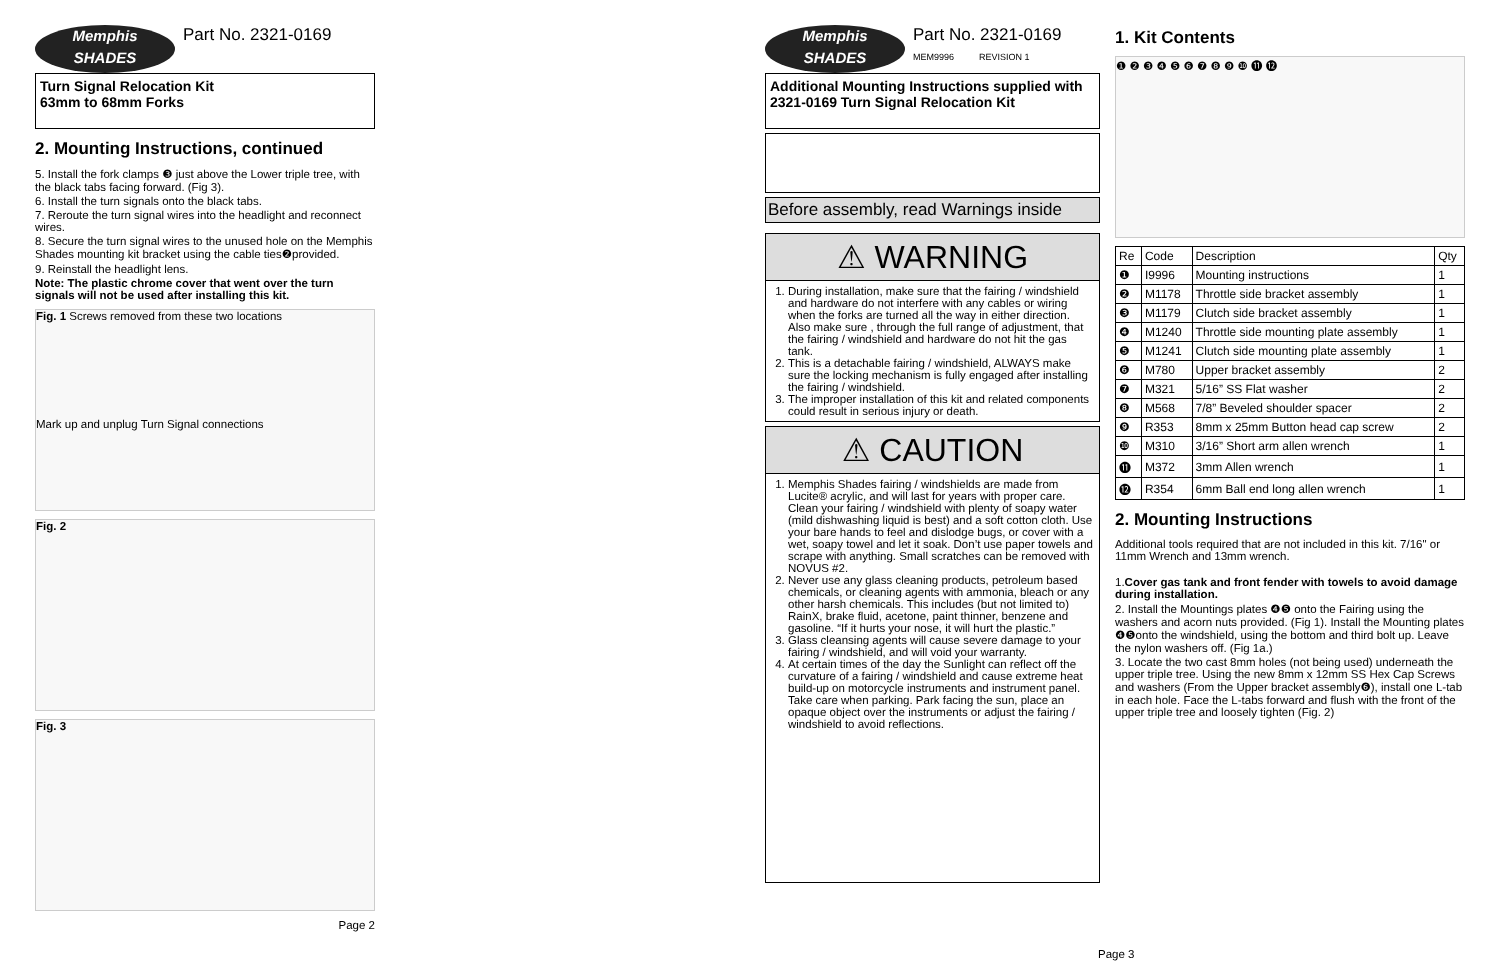Memphis
SHADES Part No. 2321-0169
Turn Signal Relocation Kit
63mm to 68mm Forks
2. Mounting Instructions, continued
5. Install the fork clamps ❸ just above the Lower triple tree, with the black tabs facing forward. (Fig 3).
6. Install the turn signals onto the black tabs.
7. Reroute the turn signal wires into the headlight and reconnect wires.
8. Secure the turn signal wires to the unused hole on the Memphis Shades mounting kit bracket using the cable ties❷provided.
9. Reinstall the headlight lens.
Note: The plastic chrome cover that went over the turn signals will not be used after installing this kit.
Fig. 1 Screws removed from these two locations
Mark up and unplug Turn Signal connections
Fig. 2
Fig. 3
Page 2
Memphis
SHADES Part No. 2321-0169
MEM9996 REVISION 1
Additional Mounting Instructions supplied with 2321-0169 Turn Signal Relocation Kit
Before assembly, read Warnings inside
⚠ WARNING
1. During installation, make sure that the fairing / windshield and hardware do not interfere with any cables or wiring when the forks are turned all the way in either direction. Also make sure , through the full range of adjustment, that the fairing / windshield and hardware do not hit the gas tank.
2. This is a detachable fairing / windshield, ALWAYS make sure the locking mechanism is fully engaged after installing the fairing / windshield.
3. The improper installation of this kit and related components could result in serious injury or death.
⚠ CAUTION
1. Memphis Shades fairing / windshields are made from Lucite® acrylic, and will last for years with proper care. Clean your fairing / windshield with plenty of soapy water (mild dishwashing liquid is best) and a soft cotton cloth. Use your bare hands to feel and dislodge bugs, or cover with a wet, soapy towel and let it soak. Don’t use paper towels and scrape with anything. Small scratches can be removed with NOVUS #2.
2. Never use any glass cleaning products, petroleum based chemicals, or cleaning agents with ammonia, bleach or any other harsh chemicals. This includes (but not limited to) RainX, brake fluid, acetone, paint thinner, benzene and gasoline. “If it hurts your nose, it will hurt the plastic.”
3. Glass cleansing agents will cause severe damage to your fairing / windshield, and will void your warranty.
4. At certain times of the day the Sunlight can reflect off the curvature of a fairing / windshield and cause extreme heat build-up on motorcycle instruments and instrument panel. Take care when parking. Park facing the sun, place an opaque object over the instruments or adjust the fairing / windshield to avoid reflections.
1. Kit Contents
❶ ❷ ❸ ❹ ❺ ❻ ❼ ❽ ❾ ❿ ⓫ ⓬
| Re | Code | Description | Qty |
| --- | --- | --- | --- |
| ❶ | I9996 | Mounting instructions | 1 |
| ❷ | M1178 | Throttle side bracket assembly | 1 |
| ❸ | M1179 | Clutch side bracket assembly | 1 |
| ❹ | M1240 | Throttle side mounting plate assembly | 1 |
| ❺ | M1241 | Clutch side mounting plate assembly | 1 |
| ❻ | M780 | Upper bracket assembly | 2 |
| ❼ | M321 | 5/16” SS Flat washer | 2 |
| ❽ | M568 | 7/8” Beveled shoulder spacer | 2 |
| ❾ | R353 | 8mm x 25mm Button head cap screw | 2 |
| ❿ | M310 | 3/16” Short arm allen wrench | 1 |
| ⓫ | M372 | 3mm Allen wrench | 1 |
| ⓬ | R354 | 6mm Ball end long allen wrench | 1 |
2. Mounting Instructions
Additional tools required that are not included in this kit. 7/16" or 11mm Wrench and 13mm wrench.
1.Cover gas tank and front fender with towels to avoid damage during installation.
2. Install the Mountings plates ❹❺ onto the Fairing using the washers and acorn nuts provided. (Fig 1). Install the Mounting plates ❹❺onto the windshield, using the bottom and third bolt up. Leave the nylon washers off. (Fig 1a.)
3. Locate the two cast 8mm holes (not being used) underneath the upper triple tree. Using the new 8mm x 12mm SS Hex Cap Screws and washers (From the Upper bracket assembly❻), install one L-tab in each hole. Face the L-tabs forward and flush with the front of the upper triple tree and loosely tighten (Fig. 2)
Page 3